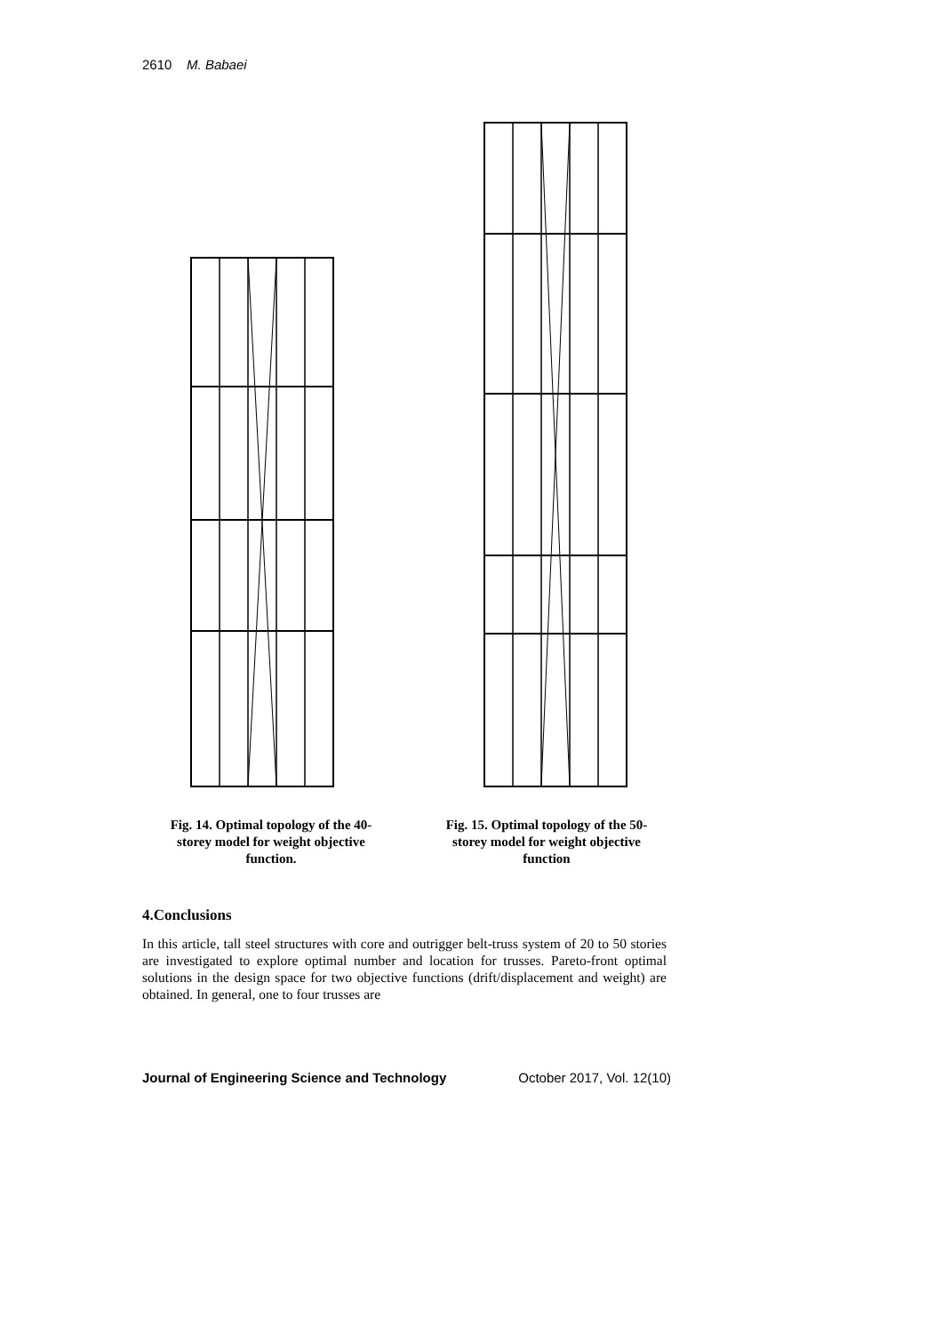2610 M. Babaei
Fig. 14. Optimal topology of the 40-
storey model for weight objective
function.
Fig. 15. Optimal topology of the 50-
storey model for weight objective
function
4.Conclusions
In this article, tall steel structures with core and outrigger belt-truss system of 20 to 50 stories are investigated to explore optimal number and location for trusses. Pareto-front optimal solutions in the design space for two objective functions (drift/displacement and weight) are obtained. In general, one to four trusses are
Journal of Engineering Science and Technology October 2017, Vol. 12(10)